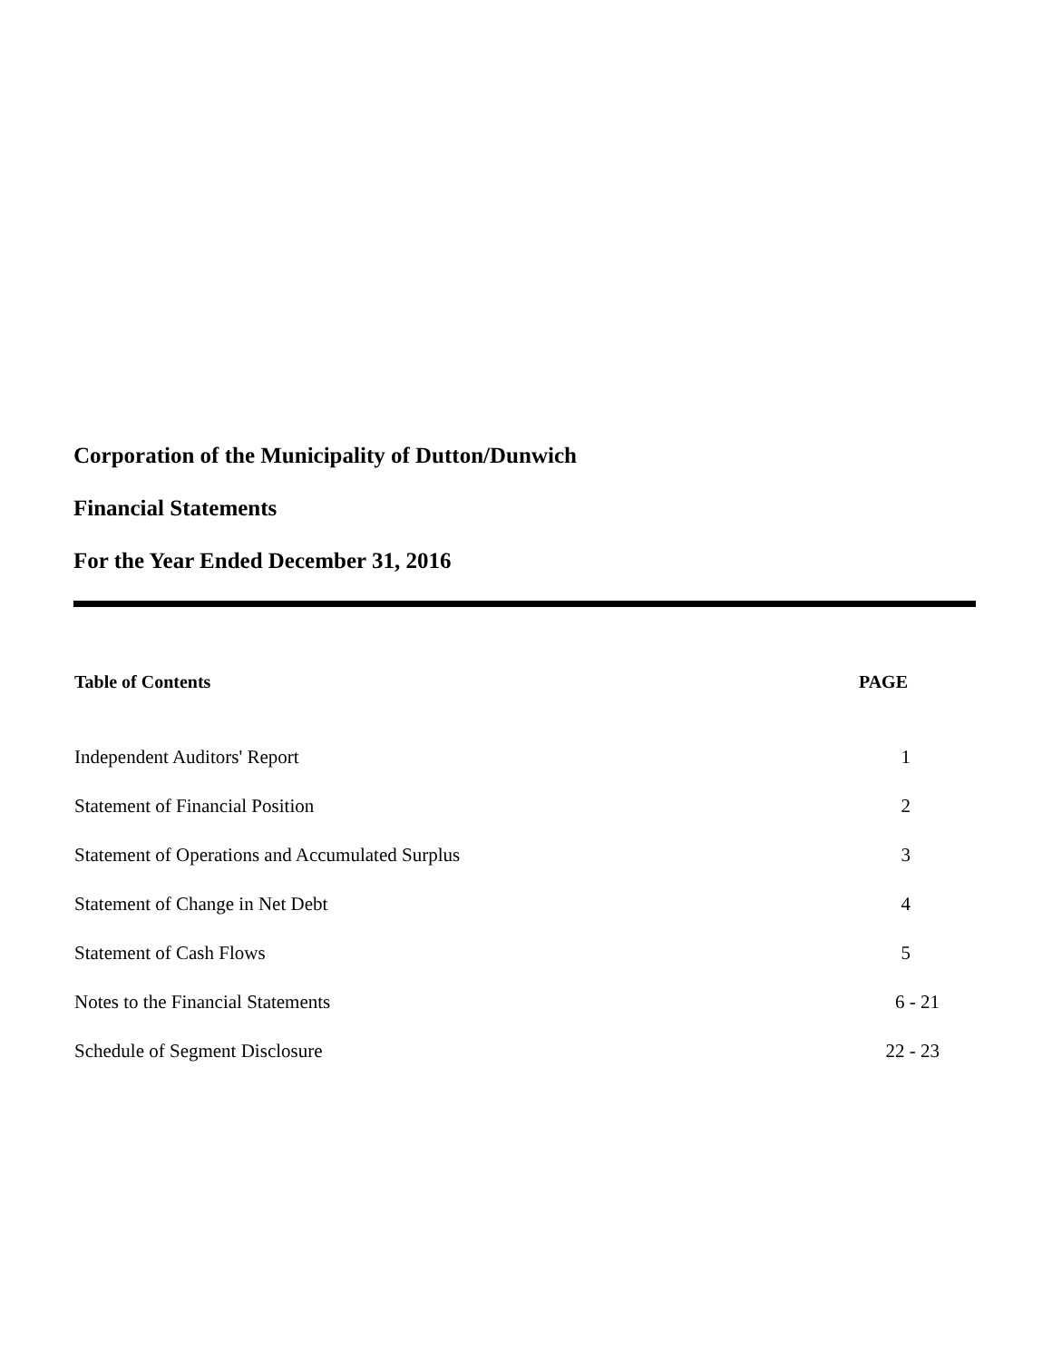Corporation of the Municipality of Dutton/Dunwich
Financial Statements
For the Year Ended December 31, 2016
| Table of Contents | PAGE |
| --- | --- |
| Independent Auditors' Report | 1 |
| Statement of Financial Position | 2 |
| Statement of Operations and Accumulated Surplus | 3 |
| Statement of Change in Net Debt | 4 |
| Statement of Cash Flows | 5 |
| Notes to the Financial Statements | 6 - 21 |
| Schedule of Segment Disclosure | 22 - 23 |